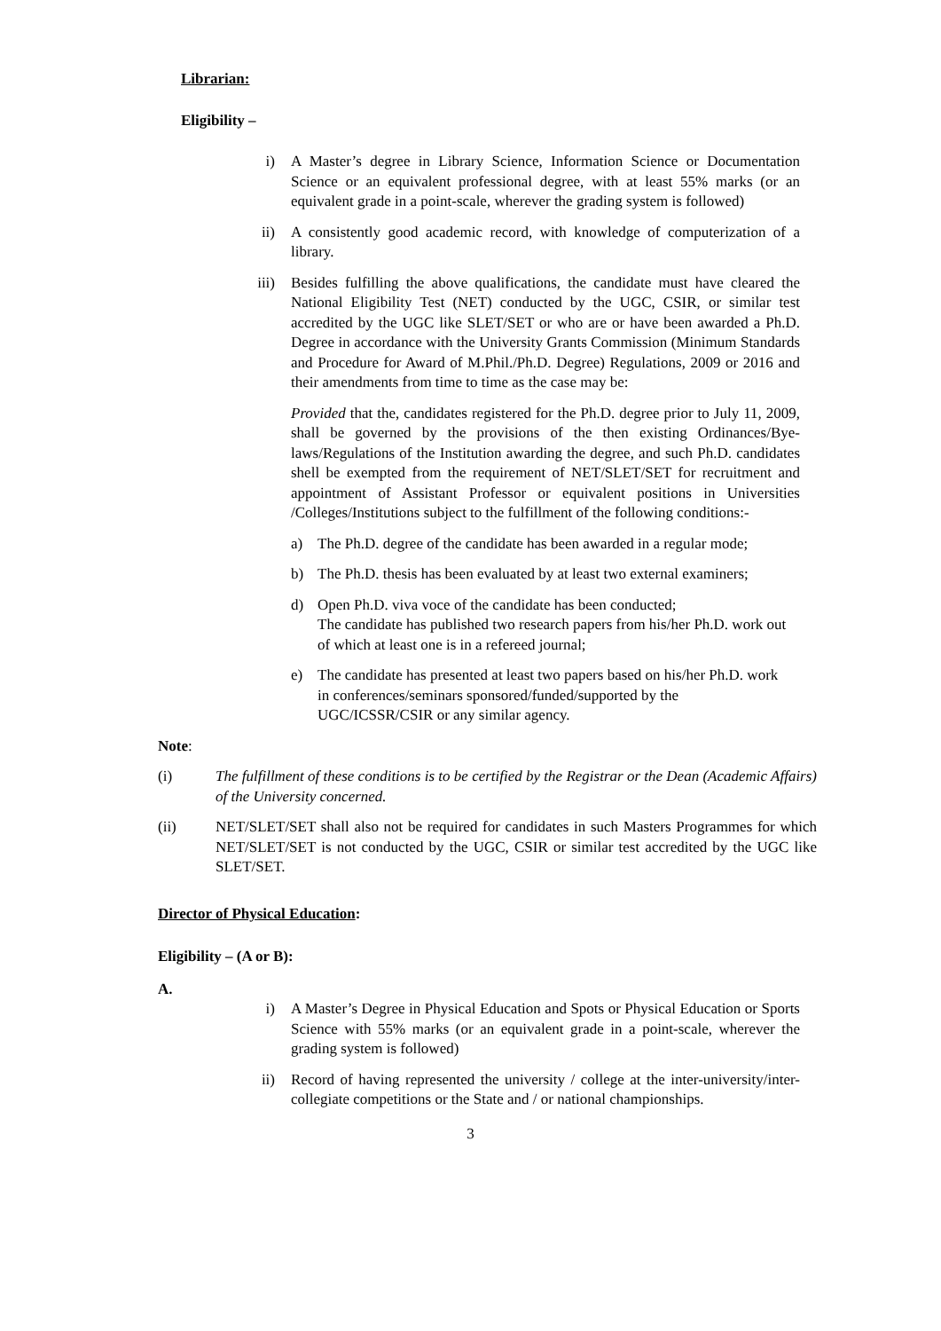Librarian:
Eligibility –
i) A Master’s degree in Library Science, Information Science or Documentation Science or an equivalent professional degree, with at least 55% marks (or an equivalent grade in a point-scale, wherever the grading system is followed)
ii) A consistently good academic record, with knowledge of computerization of a library.
iii) Besides fulfilling the above qualifications, the candidate must have cleared the National Eligibility Test (NET) conducted by the UGC, CSIR, or similar test accredited by the UGC like SLET/SET or who are or have been awarded a Ph.D. Degree in accordance with the University Grants Commission (Minimum Standards and Procedure for Award of M.Phil./Ph.D. Degree) Regulations, 2009 or 2016 and their amendments from time to time as the case may be:
Provided that the, candidates registered for the Ph.D. degree prior to July 11, 2009, shall be governed by the provisions of the then existing Ordinances/Bye-laws/Regulations of the Institution awarding the degree, and such Ph.D. candidates shell be exempted from the requirement of NET/SLET/SET for recruitment and appointment of Assistant Professor or equivalent positions in Universities /Colleges/Institutions subject to the fulfillment of the following conditions:-
a) The Ph.D. degree of the candidate has been awarded in a regular mode;
b) The Ph.D. thesis has been evaluated by at least two external examiners;
d) Open Ph.D. viva voce of the candidate has been conducted;
The candidate has published two research papers from his/her Ph.D. work out of which at least one is in a refereed journal;
e) The candidate has presented at least two papers based on his/her Ph.D. work in conferences/seminars sponsored/funded/supported by the UGC/ICSSR/CSIR or any similar agency.
Note:
(i) The fulfillment of these conditions is to be certified by the Registrar or the Dean (Academic Affairs) of the University concerned.
(ii) NET/SLET/SET shall also not be required for candidates in such Masters Programmes for which NET/SLET/SET is not conducted by the UGC, CSIR or similar test accredited by the UGC like SLET/SET.
Director of Physical Education:
Eligibility – (A or B):
A.
i) A Master’s Degree in Physical Education and Spots or Physical Education or Sports Science with 55% marks (or an equivalent grade in a point-scale, wherever the grading system is followed)
ii) Record of having represented the university / college at the inter-university/inter-collegiate competitions or the State and / or national championships.
3